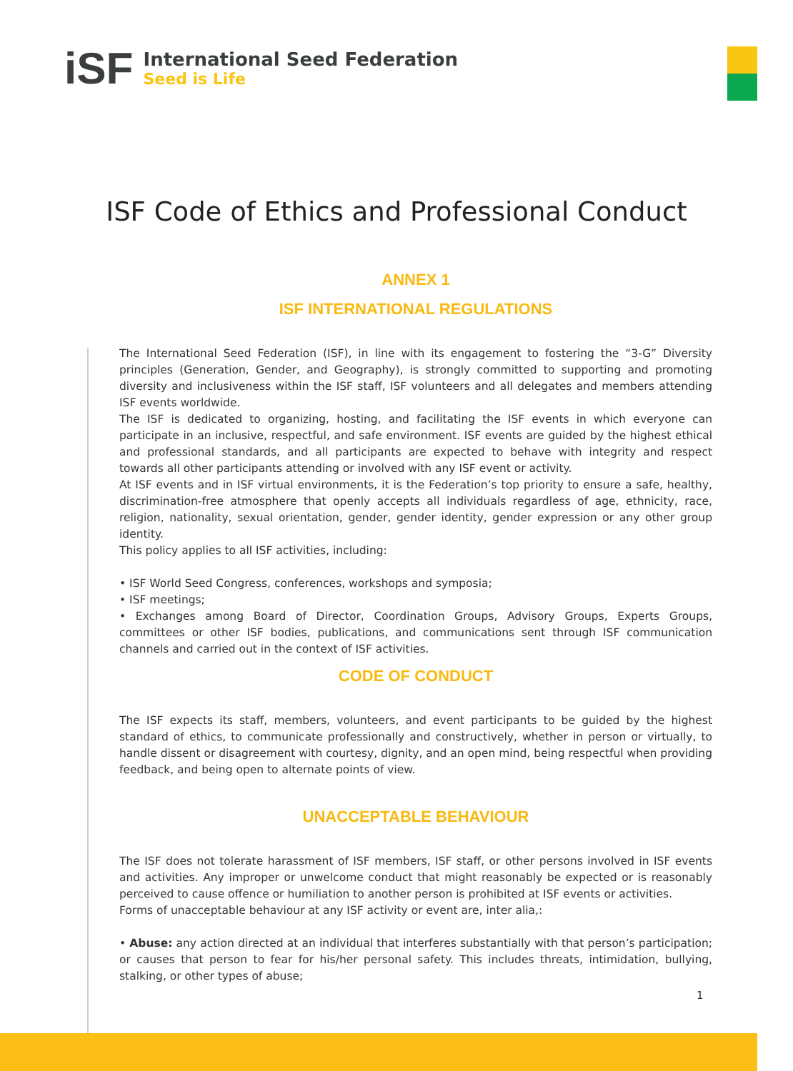iSF
International Seed Federation
Seed is Life
ISF Code of Ethics and Professional Conduct
ANNEX 1
ISF INTERNATIONAL REGULATIONS
The International Seed Federation (ISF), in line with its engagement to fostering the “3-G” Diversity principles (Generation, Gender, and Geography), is strongly committed to supporting and promoting diversity and inclusiveness within the ISF staff, ISF volunteers and all delegates and members attending ISF events worldwide.
The ISF is dedicated to organizing, hosting, and facilitating the ISF events in which everyone can participate in an inclusive, respectful, and safe environment. ISF events are guided by the highest ethical and professional standards, and all participants are expected to behave with integrity and respect towards all other participants attending or involved with any ISF event or activity.
At ISF events and in ISF virtual environments, it is the Federation’s top priority to ensure a safe, healthy, discrimination-free atmosphere that openly accepts all individuals regardless of age, ethnicity, race, religion, nationality, sexual orientation, gender, gender identity, gender expression or any other group identity.
This policy applies to all ISF activities, including:
• ISF World Seed Congress, conferences, workshops and symposia;
• ISF meetings;
• Exchanges among Board of Director, Coordination Groups, Advisory Groups, Experts Groups, committees or other ISF bodies, publications, and communications sent through ISF communication channels and carried out in the context of ISF activities.
CODE OF CONDUCT
The ISF expects its staff, members, volunteers, and event participants to be guided by the highest standard of ethics, to communicate professionally and constructively, whether in person or virtually, to handle dissent or disagreement with courtesy, dignity, and an open mind, being respectful when providing feedback, and being open to alternate points of view.
UNACCEPTABLE BEHAVIOUR
The ISF does not tolerate harassment of ISF members, ISF staff, or other persons involved in ISF events and activities. Any improper or unwelcome conduct that might reasonably be expected or is reasonably perceived to cause offence or humiliation to another person is prohibited at ISF events or activities.
Forms of unacceptable behaviour at any ISF activity or event are, inter alia,:
• Abuse: any action directed at an individual that interferes substantially with that person’s participation; or causes that person to fear for his/her personal safety. This includes threats, intimidation, bullying, stalking, or other types of abuse;
1